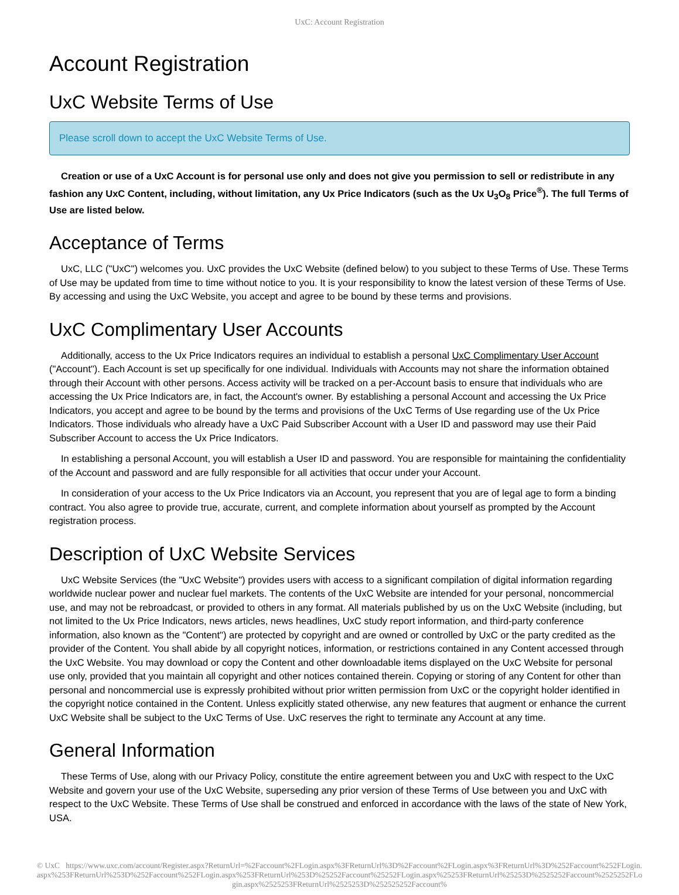UxC: Account Registration
Account Registration
UxC Website Terms of Use
Please scroll down to accept the UxC Website Terms of Use.
Creation or use of a UxC Account is for personal use only and does not give you permission to sell or redistribute in any fashion any UxC Content, including, without limitation, any Ux Price Indicators (such as the Ux U<sub>3</sub>O<sub>8</sub> Price<sup>®</sup>). The full Terms of Use are listed below.
Acceptance of Terms
UxC, LLC ("UxC") welcomes you. UxC provides the UxC Website (defined below) to you subject to these Terms of Use. These Terms of Use may be updated from time to time without notice to you. It is your responsibility to know the latest version of these Terms of Use. By accessing and using the UxC Website, you accept and agree to be bound by these terms and provisions.
UxC Complimentary User Accounts
Additionally, access to the Ux Price Indicators requires an individual to establish a personal UxC Complimentary User Account ("Account"). Each Account is set up specifically for one individual. Individuals with Accounts may not share the information obtained through their Account with other persons. Access activity will be tracked on a per-Account basis to ensure that individuals who are accessing the Ux Price Indicators are, in fact, the Account's owner. By establishing a personal Account and accessing the Ux Price Indicators, you accept and agree to be bound by the terms and provisions of the UxC Terms of Use regarding use of the Ux Price Indicators. Those individuals who already have a UxC Paid Subscriber Account with a User ID and password may use their Paid Subscriber Account to access the Ux Price Indicators.
In establishing a personal Account, you will establish a User ID and password. You are responsible for maintaining the confidentiality of the Account and password and are fully responsible for all activities that occur under your Account.
In consideration of your access to the Ux Price Indicators via an Account, you represent that you are of legal age to form a binding contract. You also agree to provide true, accurate, current, and complete information about yourself as prompted by the Account registration process.
Description of UxC Website Services
UxC Website Services (the "UxC Website") provides users with access to a significant compilation of digital information regarding worldwide nuclear power and nuclear fuel markets. The contents of the UxC Website are intended for your personal, noncommercial use, and may not be rebroadcast, or provided to others in any format. All materials published by us on the UxC Website (including, but not limited to the Ux Price Indicators, news articles, news headlines, UxC study report information, and third-party conference information, also known as the "Content") are protected by copyright and are owned or controlled by UxC or the party credited as the provider of the Content. You shall abide by all copyright notices, information, or restrictions contained in any Content accessed through the UxC Website. You may download or copy the Content and other downloadable items displayed on the UxC Website for personal use only, provided that you maintain all copyright and other notices contained therein. Copying or storing of any Content for other than personal and noncommercial use is expressly prohibited without prior written permission from UxC or the copyright holder identified in the copyright notice contained in the Content. Unless explicitly stated otherwise, any new features that augment or enhance the current UxC Website shall be subject to the UxC Terms of Use. UxC reserves the right to terminate any Account at any time.
General Information
These Terms of Use, along with our Privacy Policy, constitute the entire agreement between you and UxC with respect to the UxC Website and govern your use of the UxC Website, superseding any prior version of these Terms of Use between you and UxC with respect to the UxC Website. These Terms of Use shall be construed and enforced in accordance with the laws of the state of New York, USA.
© UxC https://www.uxc.com/account/Register.aspx?ReturnUrl=%2Faccount%2FLogin.aspx%3FReturnUrl%3D%2Faccount%2FLogin.aspx%3FReturnUrl%3D%252Faccount%252FLogin.aspx%253FReturnUrl%253D%252Faccount%252FLogin.aspx%253FReturnUrl%253D%25252Faccount%25252FLogin.aspx%25253FReturnUrl%25253D%2525252Faccount%2525252FLogin.aspx%2525253FReturnUrl%2525253D%252525252Faccount%